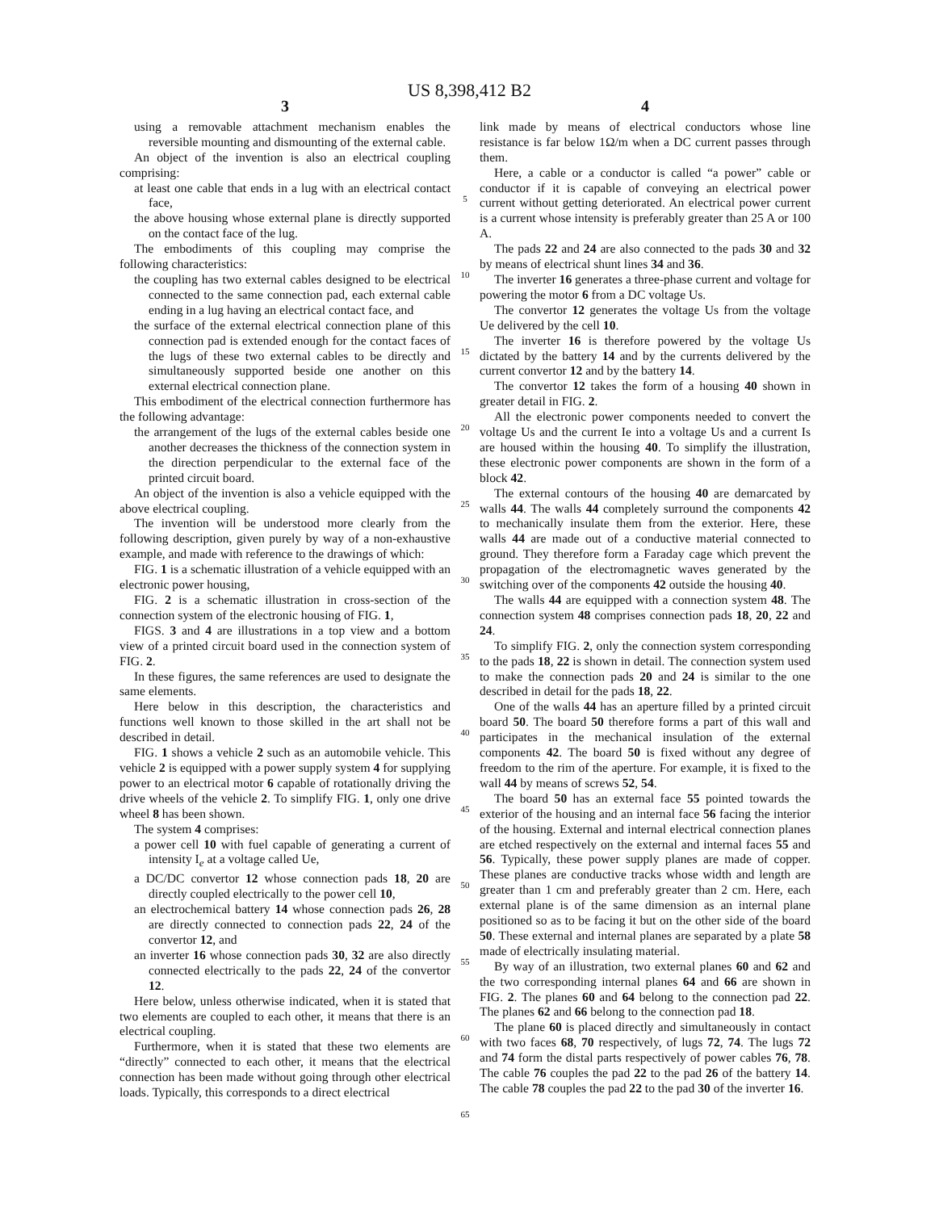US 8,398,412 B2
3
using a removable attachment mechanism enables the reversible mounting and dismounting of the external cable.
An object of the invention is also an electrical coupling comprising:
at least one cable that ends in a lug with an electrical contact face,
the above housing whose external plane is directly supported on the contact face of the lug.
The embodiments of this coupling may comprise the following characteristics:
the coupling has two external cables designed to be electrical connected to the same connection pad, each external cable ending in a lug having an electrical contact face, and
the surface of the external electrical connection plane of this connection pad is extended enough for the contact faces of the lugs of these two external cables to be directly and simultaneously supported beside one another on this external electrical connection plane.
This embodiment of the electrical connection furthermore has the following advantage:
the arrangement of the lugs of the external cables beside one another decreases the thickness of the connection system in the direction perpendicular to the external face of the printed circuit board.
An object of the invention is also a vehicle equipped with the above electrical coupling.
The invention will be understood more clearly from the following description, given purely by way of a non-exhaustive example, and made with reference to the drawings of which:
FIG. 1 is a schematic illustration of a vehicle equipped with an electronic power housing,
FIG. 2 is a schematic illustration in cross-section of the connection system of the electronic housing of FIG. 1,
FIGS. 3 and 4 are illustrations in a top view and a bottom view of a printed circuit board used in the connection system of FIG. 2.
In these figures, the same references are used to designate the same elements.
Here below in this description, the characteristics and functions well known to those skilled in the art shall not be described in detail.
FIG. 1 shows a vehicle 2 such as an automobile vehicle. This vehicle 2 is equipped with a power supply system 4 for supplying power to an electrical motor 6 capable of rotationally driving the drive wheels of the vehicle 2. To simplify FIG. 1, only one drive wheel 8 has been shown.
The system 4 comprises:
a power cell 10 with fuel capable of generating a current of intensity I<sub>e</sub> at a voltage called Ue,
a DC/DC convertor 12 whose connection pads 18, 20 are directly coupled electrically to the power cell 10,
an electrochemical battery 14 whose connection pads 26, 28 are directly connected to connection pads 22, 24 of the convertor 12, and
an inverter 16 whose connection pads 30, 32 are also directly connected electrically to the pads 22, 24 of the convertor 12.
Here below, unless otherwise indicated, when it is stated that two elements are coupled to each other, it means that there is an electrical coupling.
Furthermore, when it is stated that these two elements are “directly” connected to each other, it means that the electrical connection has been made without going through other electrical loads. Typically, this corresponds to a direct electrical
5
10
15
20
25
30
35
40
45
50
55
60
65
4
link made by means of electrical conductors whose line resistance is far below 1Ω/m when a DC current passes through them.
Here, a cable or a conductor is called “a power” cable or conductor if it is capable of conveying an electrical power current without getting deteriorated. An electrical power current is a current whose intensity is preferably greater than 25 A or 100 A.
The pads 22 and 24 are also connected to the pads 30 and 32 by means of electrical shunt lines 34 and 36.
The inverter 16 generates a three-phase current and voltage for powering the motor 6 from a DC voltage Us.
The convertor 12 generates the voltage Us from the voltage Ue delivered by the cell 10.
The inverter 16 is therefore powered by the voltage Us dictated by the battery 14 and by the currents delivered by the current convertor 12 and by the battery 14.
The convertor 12 takes the form of a housing 40 shown in greater detail in FIG. 2.
All the electronic power components needed to convert the voltage Us and the current Ie into a voltage Us and a current Is are housed within the housing 40. To simplify the illustration, these electronic power components are shown in the form of a block 42.
The external contours of the housing 40 are demarcated by walls 44. The walls 44 completely surround the components 42 to mechanically insulate them from the exterior. Here, these walls 44 are made out of a conductive material connected to ground. They therefore form a Faraday cage which prevent the propagation of the electromagnetic waves generated by the switching over of the components 42 outside the housing 40.
The walls 44 are equipped with a connection system 48. The connection system 48 comprises connection pads 18, 20, 22 and 24.
To simplify FIG. 2, only the connection system corresponding to the pads 18, 22 is shown in detail. The connection system used to make the connection pads 20 and 24 is similar to the one described in detail for the pads 18, 22.
One of the walls 44 has an aperture filled by a printed circuit board 50. The board 50 therefore forms a part of this wall and participates in the mechanical insulation of the external components 42. The board 50 is fixed without any degree of freedom to the rim of the aperture. For example, it is fixed to the wall 44 by means of screws 52, 54.
The board 50 has an external face 55 pointed towards the exterior of the housing and an internal face 56 facing the interior of the housing. External and internal electrical connection planes are etched respectively on the external and internal faces 55 and 56. Typically, these power supply planes are made of copper. These planes are conductive tracks whose width and length are greater than 1 cm and preferably greater than 2 cm. Here, each external plane is of the same dimension as an internal plane positioned so as to be facing it but on the other side of the board 50. These external and internal planes are separated by a plate 58 made of electrically insulating material.
By way of an illustration, two external planes 60 and 62 and the two corresponding internal planes 64 and 66 are shown in FIG. 2. The planes 60 and 64 belong to the connection pad 22. The planes 62 and 66 belong to the connection pad 18.
The plane 60 is placed directly and simultaneously in contact with two faces 68, 70 respectively, of lugs 72, 74. The lugs 72 and 74 form the distal parts respectively of power cables 76, 78. The cable 76 couples the pad 22 to the pad 26 of the battery 14. The cable 78 couples the pad 22 to the pad 30 of the inverter 16.